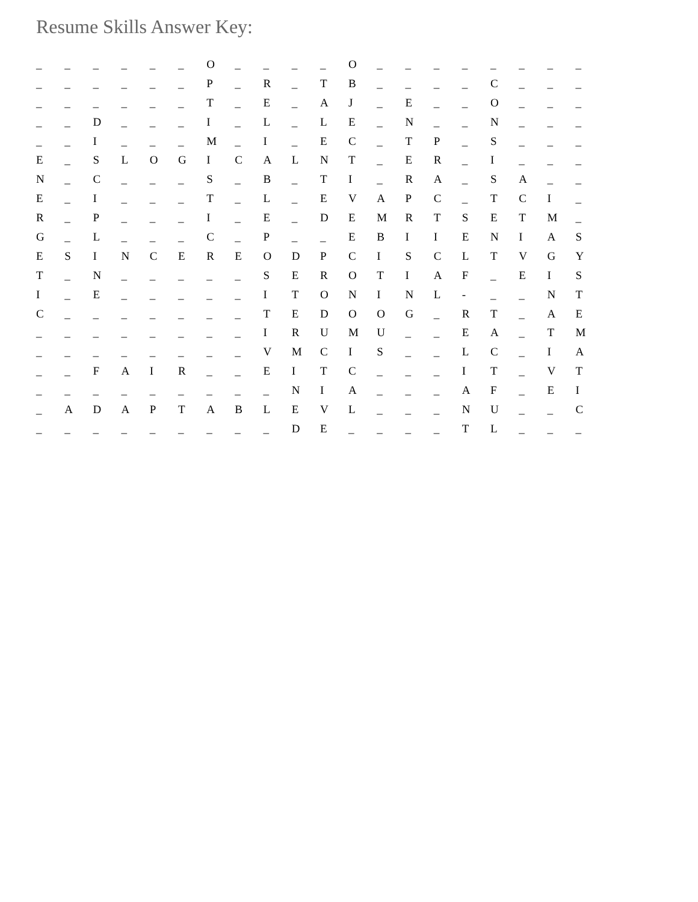Resume Skills Answer Key:
| _ | _ | _ | _ | _ | _ | O | _ | _ | _ | _ | O | _ | _ | _ | _ | _ | _ | _ | _ |
| _ | _ | _ | _ | _ | _ | P | _ | R | _ | T | B | _ | _ | _ | _ | C | _ | _ | _ |
| _ | _ | _ | _ | _ | _ | T | _ | E | _ | A | J | _ | E | _ | _ | O | _ | _ | _ |
| _ | _ | D | _ | _ | _ | I | _ | L | _ | L | E | _ | N | _ | _ | N | _ | _ | _ |
| _ | _ | I | _ | _ | _ | M | _ | I | _ | E | C | _ | T | P | _ | S | _ | _ | _ |
| E | _ | S | L | O | G | I | C | A | L | N | T | _ | E | R | _ | I | _ | _ | _ |
| N | _ | C | _ | _ | _ | S | _ | B | _ | T | I | _ | R | A | _ | S | A | _ | _ |
| E | _ | I | _ | _ | _ | T | _ | L | _ | E | V | A | P | C | _ | T | C | I | _ |
| R | _ | P | _ | _ | _ | I | _ | E | _ | D | E | M | R | T | S | E | T | M | _ |
| G | _ | L | _ | _ | _ | C | _ | P | _ | _ | E | B | I | I | E | N | I | A | S |
| E | S | I | N | C | E | R | E | O | D | P | C | I | S | C | L | T | V | G | Y |
| T | _ | N | _ | _ | _ | _ | _ | S | E | R | O | T | I | A | F | _ | E | I | S |
| I | _ | E | _ | _ | _ | _ | _ | I | T | O | N | I | N | L | - | _ | _ | N | T |
| C | _ | _ | _ | _ | _ | _ | _ | T | E | D | O | O | G | _ | R | T | _ | A | E |
| _ | _ | _ | _ | _ | _ | _ | _ | I | R | U | M | U | _ | _ | E | A | _ | T | M |
| _ | _ | _ | _ | _ | _ | _ | _ | V | M | C | I | S | _ | _ | L | C | _ | I | A |
| _ | _ | F | A | I | R | _ | _ | E | I | T | C | _ | _ | _ | I | T | _ | V | T |
| _ | _ | _ | _ | _ | _ | _ | _ | _ | N | I | A | _ | _ | _ | A | F | _ | E | I |
| _ | A | D | A | P | T | A | B | L | E | V | L | _ | _ | _ | N | U | _ | _ | C |
| _ | _ | _ | _ | _ | _ | _ | _ | _ | D | E | _ | _ | _ | _ | T | L | _ | _ | _ |